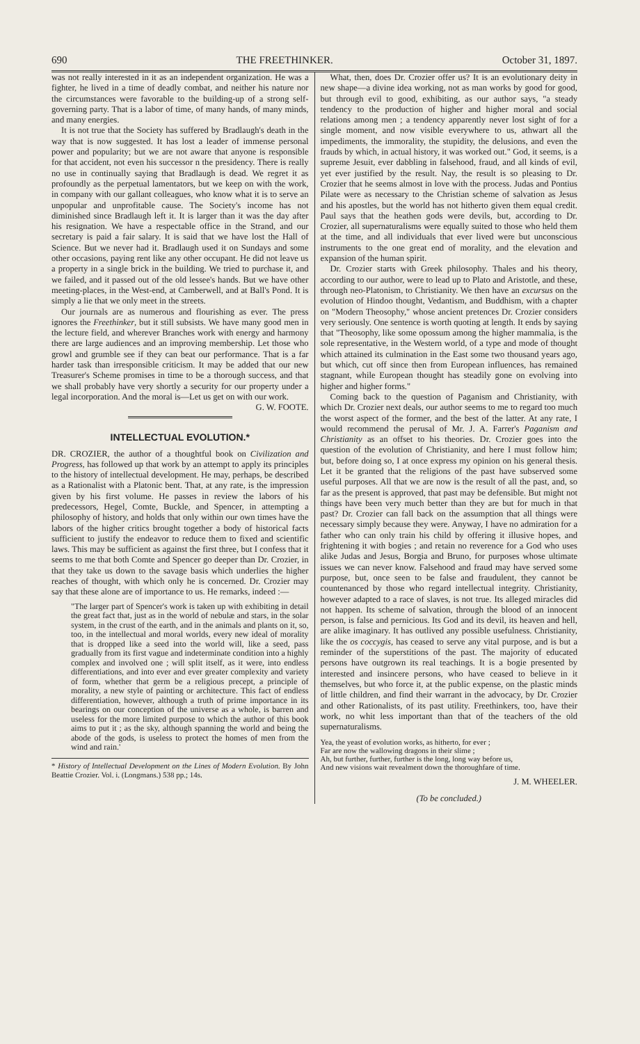690 THE FREETHINKER. October 31, 1897.
was not really interested in it as an independent organization. He was a fighter, he lived in a time of deadly combat, and neither his nature nor the circumstances were favorable to the building-up of a strong self-governing party. That is a labor of time, of many hands, of many minds, and many energies.
It is not true that the Society has suffered by Bradlaugh's death in the way that is now suggested. It has lost a leader of immense personal power and popularity; but we are not aware that anyone is responsible for that accident, not even his successor n the presidency. There is really no use in continually saying that Bradlaugh is dead. We regret it as profoundly as the perpetual lamentators, but we keep on with the work, in company with our gallant colleagues, who know what it is to serve an unpopular and unprofitable cause. The Society's income has not diminished since Bradlaugh left it. It is larger than it was the day after his resignation. We have a respectable office in the Strand, and our secretary is paid a fair salary. It is said that we have lost the Hall of Science. But we never had it. Bradlaugh used it on Sundays and some other occasions, paying rent like any other occupant. He did not leave us a property in a single brick in the building. We tried to purchase it, and we failed, and it passed out of the old lessee's hands. But we have other meeting-places, in the West-end, at Camberwell, and at Ball's Pond. It is simply a lie that we only meet in the streets.
Our journals are as numerous and flourishing as ever. The press ignores the Freethinker, but it still subsists. We have many good men in the lecture field, and wherever Branches work with energy and harmony there are large audiences and an improving membership. Let those who growl and grumble see if they can beat our performance. That is a far harder task than irresponsible criticism. It may be added that our new Treasurer's Scheme promises in time to be a thorough success, and that we shall probably have very shortly a security for our property under a legal incorporation. And the moral is—Let us get on with our work. G. W. FOOTE.
INTELLECTUAL EVOLUTION.*
DR. CROZIER, the author of a thoughtful book on Civilization and Progress, has followed up that work by an attempt to apply its principles to the history of intellectual development. He may, perhaps, be described as a Rationalist with a Platonic bent. That, at any rate, is the impression given by his first volume. He passes in review the labors of his predecessors, Hegel, Comte, Buckle, and Spencer, in attempting a philosophy of history, and holds that only within our own times have the labors of the higher critics brought together a body of historical facts sufficient to justify the endeavor to reduce them to fixed and scientific laws. This may be sufficient as against the first three, but I confess that it seems to me that both Comte and Spencer go deeper than Dr. Crozier, in that they take us down to the savage basis which underlies the higher reaches of thought, with which only he is concerned. Dr. Crozier may say that these alone are of importance to us. He remarks, indeed :—
"The larger part of Spencer's work is taken up with exhibiting in detail the great fact that, just as in the world of nebulæ and stars, in the solar system, in the crust of the earth, and in the animals and plants on it, so, too, in the intellectual and moral worlds, every new ideal of morality that is dropped like a seed into the world will, like a seed, pass gradually from its first vague and indeterminate condition into a highly complex and involved one ; will split itself, as it were, into endless differentiations, and into ever and ever greater complexity and variety of form, whether that germ be a religious precept, a principle of morality, a new style of painting or architecture. This fact of endless differentiation, however, although a truth of prime importance in its bearings on our conception of the universe as a whole, is barren and useless for the more limited purpose to which the author of this book aims to put it ; as the sky, although spanning the world and being the abode of the gods, is useless to protect the homes of men from the wind and rain.'
* History of Intellectual Development on the Lines of Modern Evolution. By John Beattie Crozier. Vol. i. (Longmans.) 538 pp.; 14s.
What, then, does Dr. Crozier offer us? It is an evolutionary deity in new shape—a divine idea working, not as man works by good for good, but through evil to good, exhibiting, as our author says, "a steady tendency to the production of higher and higher moral and social relations among men ; a tendency apparently never lost sight of for a single moment, and now visible everywhere to us, athwart all the impediments, the immorality, the stupidity, the delusions, and even the frauds by which, in actual history, it was worked out." God, it seems, is a supreme Jesuit, ever dabbling in falsehood, fraud, and all kinds of evil, yet ever justified by the result. Nay, the result is so pleasing to Dr. Crozier that he seems almost in love with the process. Judas and Pontius Pilate were as necessary to the Christian scheme of salvation as Jesus and his apostles, but the world has not hitherto given them equal credit. Paul says that the heathen gods were devils, but, according to Dr. Crozier, all supernaturalisms were equally suited to those who held them at the time, and all individuals that ever lived were but unconscious instruments to the one great end of morality, and the elevation and expansion of the human spirit.
Dr. Crozier starts with Greek philosophy. Thales and his theory, according to our author, were to lead up to Plato and Aristotle, and these, through neo-Platonism, to Christianity. We then have an excursus on the evolution of Hindoo thought, Vedantism, and Buddhism, with a chapter on "Modern Theosophy," whose ancient pretences Dr. Crozier considers very seriously. One sentence is worth quoting at length. It ends by saying that "Theosophy, like some opossum among the higher mammalia, is the sole representative, in the Western world, of a type and mode of thought which attained its culmination in the East some two thousand years ago, but which, cut off since then from European influences, has remained stagnant, while European thought has steadily gone on evolving into higher and higher forms."
Coming back to the question of Paganism and Christianity, with which Dr. Crozier next deals, our author seems to me to regard too much the worst aspect of the former, and the best of the latter. At any rate, I would recommend the perusal of Mr. J. A. Farrer's Paganism and Christianity as an offset to his theories. Dr. Crozier goes into the question of the evolution of Christianity, and here I must follow him; but, before doing so, I at once express my opinion on his general thesis. Let it be granted that the religions of the past have subserved some useful purposes. All that we are now is the result of all the past, and, so far as the present is approved, that past may be defensible. But might not things have been very much better than they are but for much in that past? Dr. Crozier can fall back on the assumption that all things were necessary simply because they were. Anyway, I have no admiration for a father who can only train his child by offering it illusive hopes, and frightening it with bogies ; and retain no reverence for a God who uses alike Judas and Jesus, Borgia and Bruno, for purposes whose ultimate issues we can never know. Falsehood and fraud may have served some purpose, but, once seen to be false and fraudulent, they cannot be countenanced by those who regard intellectual integrity. Christianity, however adapted to a race of slaves, is not true. Its alleged miracles did not happen. Its scheme of salvation, through the blood of an innocent person, is false and pernicious. Its God and its devil, its heaven and hell, are alike imaginary. It has outlived any possible usefulness. Christianity, like the os coccygis, has ceased to serve any vital purpose, and is but a reminder of the superstitions of the past. The majority of educated persons have outgrown its real teachings. It is a bogie presented by interested and insincere persons, who have ceased to believe in it themselves, but who force it, at the public expense, on the plastic minds of little children, and find their warrant in the advocacy, by Dr. Crozier and other Rationalists, of its past utility. Freethinkers, too, have their work, no whit less important than that of the teachers of the old supernaturalisms.
Yea, the yeast of evolution works, as hitherto, for ever ;
Far are now the wallowing dragons in their slime ;
Ah, but further, further, further is the long, long way before us,
And new visions wait revealment down the thoroughfare of time.
J. M. WHEELER.
(To be concluded.)